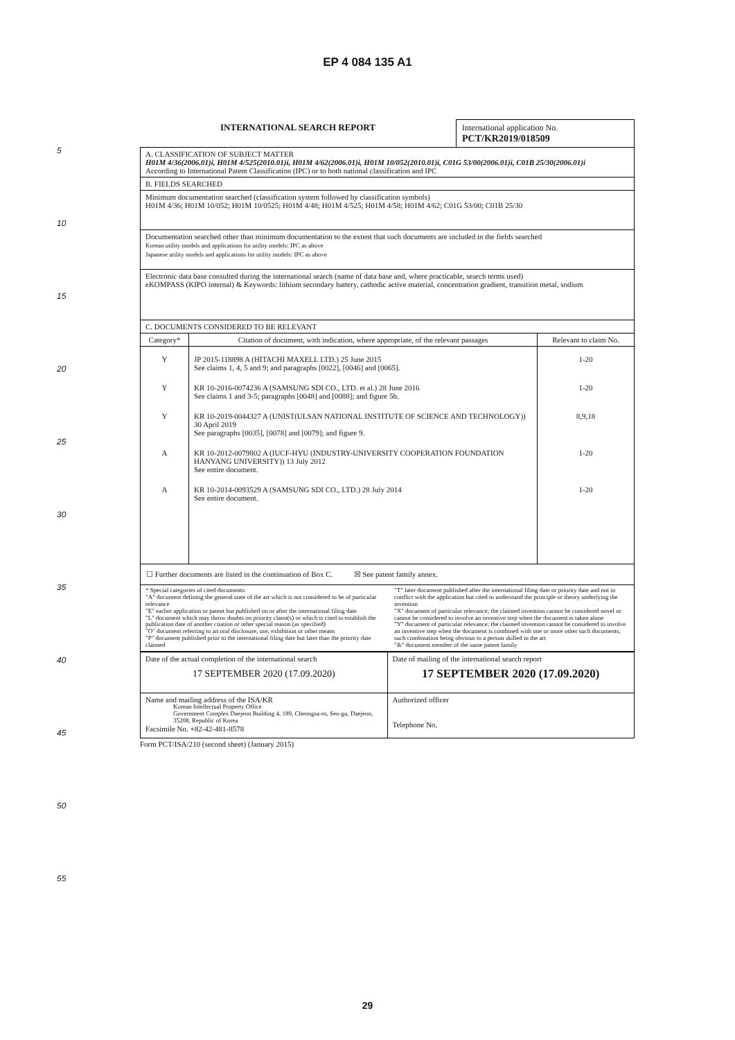EP 4 084 135 A1
5
10
15
20
25
30
35
40
45
50
55
INTERNATIONAL SEARCH REPORT International application No.
PCT/KR2019/018509
| A. CLASSIFICATION OF SUBJECT MATTER H01M 4/36(2006.01)i, H01M 4/525(2010.01)i, H01M 4/62(2006.01)i, H01M 10/052(2010.01)i, C01G 53/00(2006.01)i, C01B 25/30(2006.01)i According to International Patent Classification (IPC) or to both national classification and IPC | | |
| B. FIELDS SEARCHED | | |
| Minimum documentation searched (classification system followed by classification symbols) H01M 4/36; H01M 10/052; H01M 10/0525; H01M 4/48; H01M 4/525; H01M 4/58; H01M 4/62; C01G 53/00; C01B 25/30 | | |
| Documentation searched other than minimum documentation to the extent that such documents are included in the fields searched Korean utility models and applications for utility models: IPC as above Japanese utility models and applications for utility models: IPC as above | | |
| Electronic data base consulted during the international search (name of data base and, where practicable, search terms used) eKOMPASS (KIPO internal) & Keywords: lithium secondary battery, cathodic active material, concentration gradient, transition metal, sodium | | |
| C. DOCUMENTS CONSIDERED TO BE RELEVANT | | |
| Category* | Citation of document, with indication, where appropriate, of the relevant passages | Relevant to claim No. |
| Y | JP 2015-118898 A (HITACHI MAXELL LTD.) 25 June 2015 See claims 1, 4, 5 and 9; and paragraphs [0022], [0046] and [0065]. | 1-20 |
| Y | KR 10-2016-0074236 A (SAMSUNG SDI CO., LTD. et al.) 28 June 2016 See claims 1 and 3-5; paragraphs [0048] and [0088]; and figure 5b. | 1-20 |
| Y | KR 10-2019-0044327 A (UNIST(ULSAN NATIONAL INSTITUTE OF SCIENCE AND TECHNOLOGY)) 30 April 2019 See paragraphs [0035], [0078] and [0079]; and figure 9. | 8,9,18 |
| A | KR 10-2012-0079802 A (IUCF-HYU (INDUSTRY-UNIVERSITY COOPERATION FOUNDATION HANYANG UNIVERSITY)) 13 July 2012 See entire document. | 1-20 |
| A | KR 10-2014-0093529 A (SAMSUNG SDI CO., LTD.) 28 July 2014 See entire document. | 1-20 |
| ☐ Further documents are listed in the continuation of Box C. ☒ See patent family annex. | | |
| * Special categories of cited documents: "A" document defining the general state of the art which is not considered to be of particular relevance "E" earlier application or patent but published on or after the international filing date "L" document which may throw doubts on priority claim(s) or which is cited to establish the publication date of another citation or other special reason (as specified) "O" document referring to an oral disclosure, use, exhibition or other means "P" document published prior to the international filing date but later than the priority date claimed "T" later document published after the international filing date or priority date and not in conflict with the application but cited to understand the principle or theory underlying the invention "X" document of particular relevance; the claimed invention cannot be considered novel or cannot be considered to involve an inventive step when the document is taken alone "Y" document of particular relevance; the claimed invention cannot be considered to involve an inventive step when the document is combined with one or more other such documents, such combination being obvious to a person skilled in the art "&" document member of the same patent family | | |
| Date of the actual completion of the international search 17 SEPTEMBER 2020 (17.09.2020) | Date of mailing of the international search report 17 SEPTEMBER 2020 (17.09.2020) |
| Name and mailing address of the ISA/KR Korean Intellectual Property Office Government Complex Daejeon Building 4, 189, Cheongsa-ro, Seo-gu, Daejeon, 35208, Republic of Korea Facsimile No. +82-42-481-8578 | Authorized officer Telephone No. |
Form PCT/ISA/210 (second sheet) (January 2015)
29